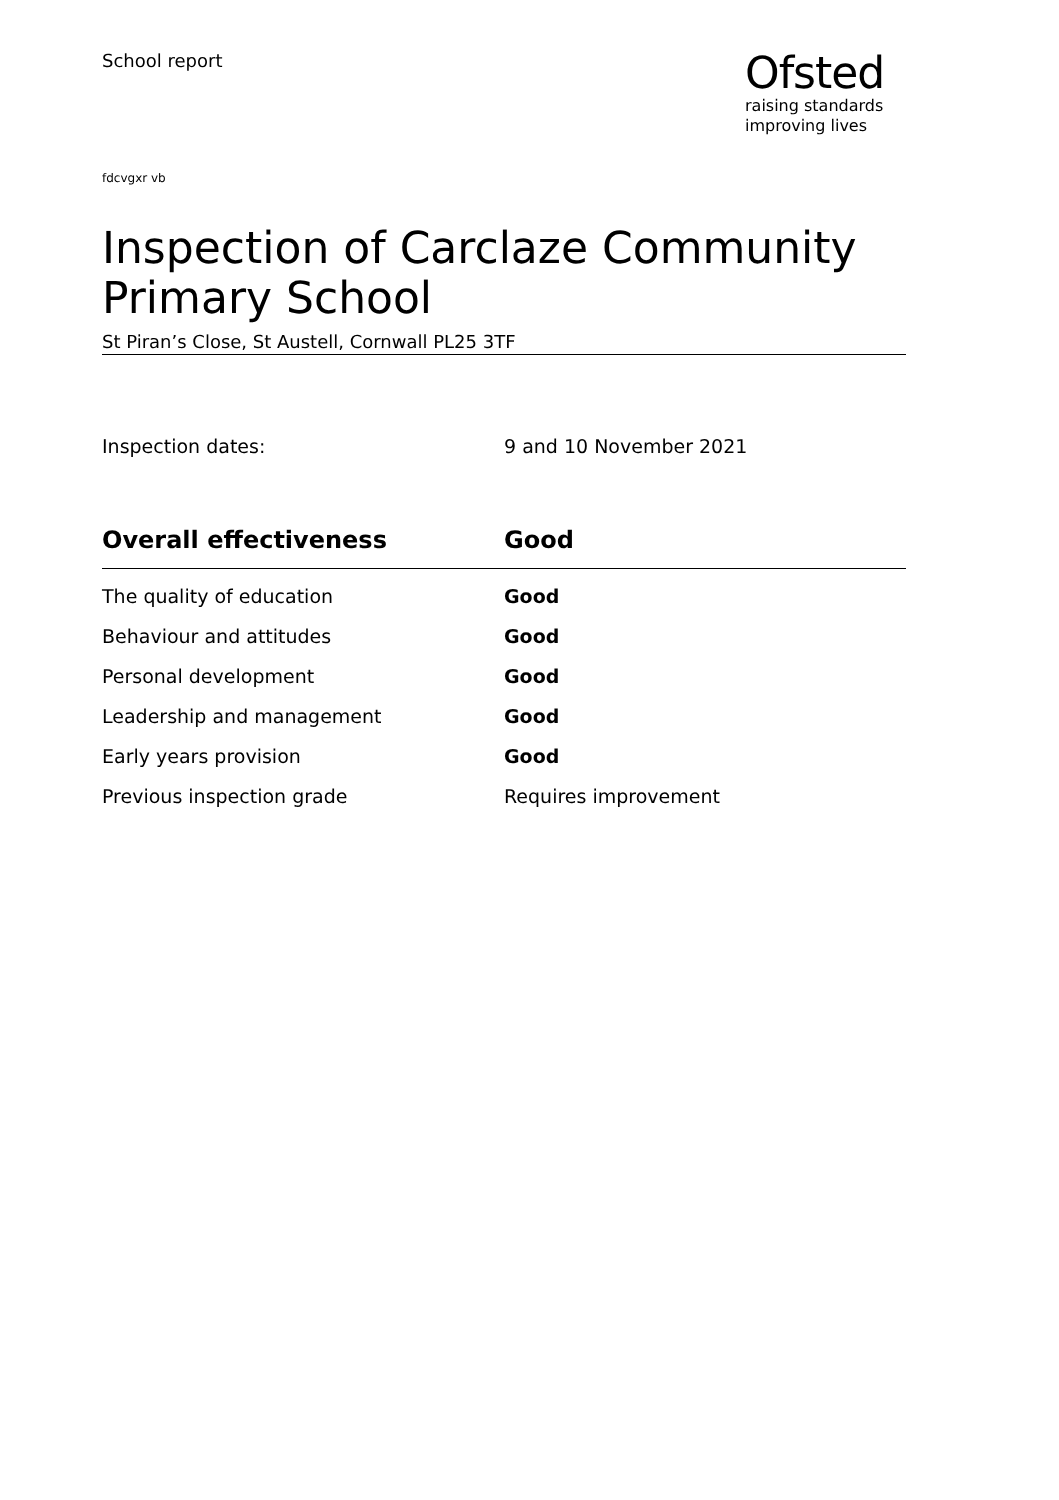School report
Ofsted
raising standards
improving lives
fdcvgxr vb
Inspection of Carclaze Community Primary School
St Piran’s Close, St Austell, Cornwall PL25 3TF
Inspection dates: 9 and 10 November 2021
| Overall effectiveness | Good |
| --- | --- |
| The quality of education | Good |
| Behaviour and attitudes | Good |
| Personal development | Good |
| Leadership and management | Good |
| Early years provision | Good |
| Previous inspection grade | Requires improvement |